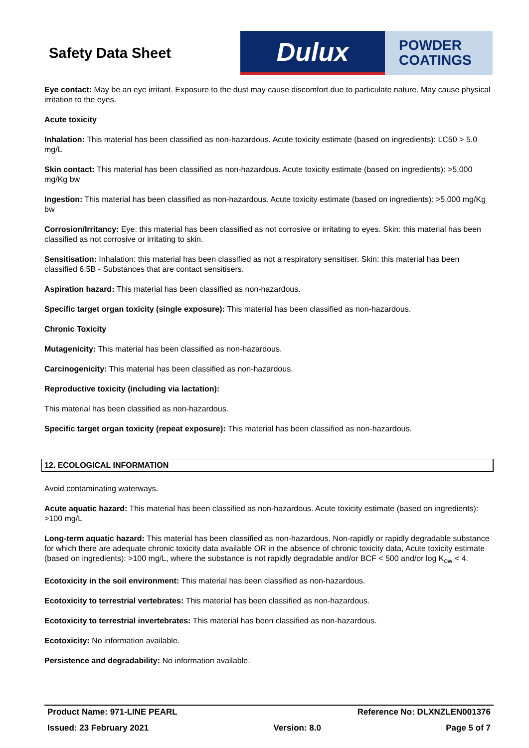Safety Data Sheet
Dulux
POWDER
COATINGS
Eye contact: May be an eye irritant. Exposure to the dust may cause discomfort due to particulate nature. May cause physical irritation to the eyes.
Acute toxicity
Inhalation: This material has been classified as non-hazardous. Acute toxicity estimate (based on ingredients): LC50 > 5.0 mg/L
Skin contact: This material has been classified as non-hazardous. Acute toxicity estimate (based on ingredients): >5,000 mg/Kg bw
Ingestion: This material has been classified as non-hazardous. Acute toxicity estimate (based on ingredients): >5,000 mg/Kg bw
Corrosion/Irritancy: Eye: this material has been classified as not corrosive or irritating to eyes. Skin: this material has been classified as not corrosive or irritating to skin.
Sensitisation: Inhalation: this material has been classified as not a respiratory sensitiser. Skin: this material has been classified 6.5B - Substances that are contact sensitisers.
Aspiration hazard: This material has been classified as non-hazardous.
Specific target organ toxicity (single exposure): This material has been classified as non-hazardous.
Chronic Toxicity
Mutagenicity: This material has been classified as non-hazardous.
Carcinogenicity: This material has been classified as non-hazardous.
Reproductive toxicity (including via lactation):
This material has been classified as non-hazardous.
Specific target organ toxicity (repeat exposure): This material has been classified as non-hazardous.
12. ECOLOGICAL INFORMATION
Avoid contaminating waterways.
Acute aquatic hazard: This material has been classified as non-hazardous. Acute toxicity estimate (based on ingredients): >100 mg/L
Long-term aquatic hazard: This material has been classified as non-hazardous. Non-rapidly or rapidly degradable substance for which there are adequate chronic toxicity data available OR in the absence of chronic toxicity data, Acute toxicity estimate (based on ingredients): >100 mg/L, where the substance is not rapidly degradable and/or BCF < 500 and/or log K<sub>ow</sub> < 4.
Ecotoxicity in the soil environment: This material has been classified as non-hazardous.
Ecotoxicity to terrestrial vertebrates: This material has been classified as non-hazardous.
Ecotoxicity to terrestrial invertebrates: This material has been classified as non-hazardous.
Ecotoxicity: No information available.
Persistence and degradability: No information available.
Product Name: 971-LINE PEARL Reference No: DLXNZLEN001376
Issued: 23 February 2021 Version: 8.0 Page 5 of 7